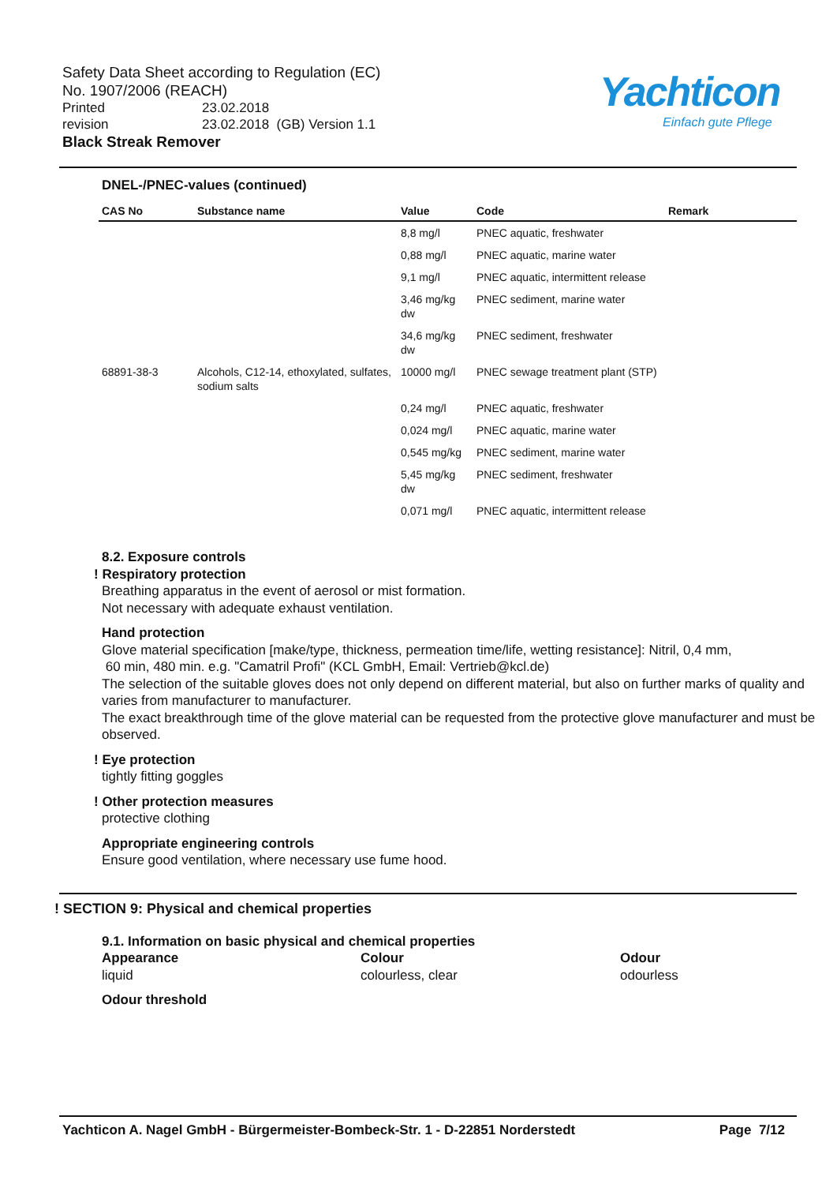Safety Data Sheet according to Regulation (EC)
No. 1907/2006 (REACH)
Printed 23.02.2018
revision 23.02.2018 (GB) Version 1.1
Black Streak Remover
Yachticon
Einfach gute Pflege
DNEL-/PNEC-values (continued)
| CAS No | Substance name | Value | Code | Remark |
| --- | --- | --- | --- | --- |
| | | 8,8 mg/l | PNEC aquatic, freshwater | |
| | | 0,88 mg/l | PNEC aquatic, marine water | |
| | | 9,1 mg/l | PNEC aquatic, intermittent release | |
| | | 3,46 mg/kg dw | PNEC sediment, marine water | |
| | | 34,6 mg/kg dw | PNEC sediment, freshwater | |
| 68891-38-3 | Alcohols, C12-14, ethoxylated, sulfates, sodium salts | 10000 mg/l | PNEC sewage treatment plant (STP) | |
| | | 0,24 mg/l | PNEC aquatic, freshwater | |
| | | 0,024 mg/l | PNEC aquatic, marine water | |
| | | 0,545 mg/kg | PNEC sediment, marine water | |
| | | 5,45 mg/kg dw | PNEC sediment, freshwater | |
| | | 0,071 mg/l | PNEC aquatic, intermittent release | |
8.2. Exposure controls
! Respiratory protection
Breathing apparatus in the event of aerosol or mist formation.
Not necessary with adequate exhaust ventilation.
Hand protection
Glove material specification [make/type, thickness, permeation time/life, wetting resistance]: Nitril, 0,4 mm,
60 min, 480 min. e.g. "Camatril Profi" (KCL GmbH, Email: Vertrieb@kcl.de)
The selection of the suitable gloves does not only depend on different material, but also on further marks of quality and varies from manufacturer to manufacturer.
The exact breakthrough time of the glove material can be requested from the protective glove manufacturer and must be observed.
! Eye protection
tightly fitting goggles
! Other protection measures
protective clothing
Appropriate engineering controls
Ensure good ventilation, where necessary use fume hood.
! SECTION 9: Physical and chemical properties
9.1. Information on basic physical and chemical properties
Appearance
liquid
Colour
colourless, clear
Odour
odourless
Odour threshold
Yachticon A. Nagel GmbH - Bürgermeister-Bombeck-Str. 1 - D-22851 Norderstedt Page 7/12